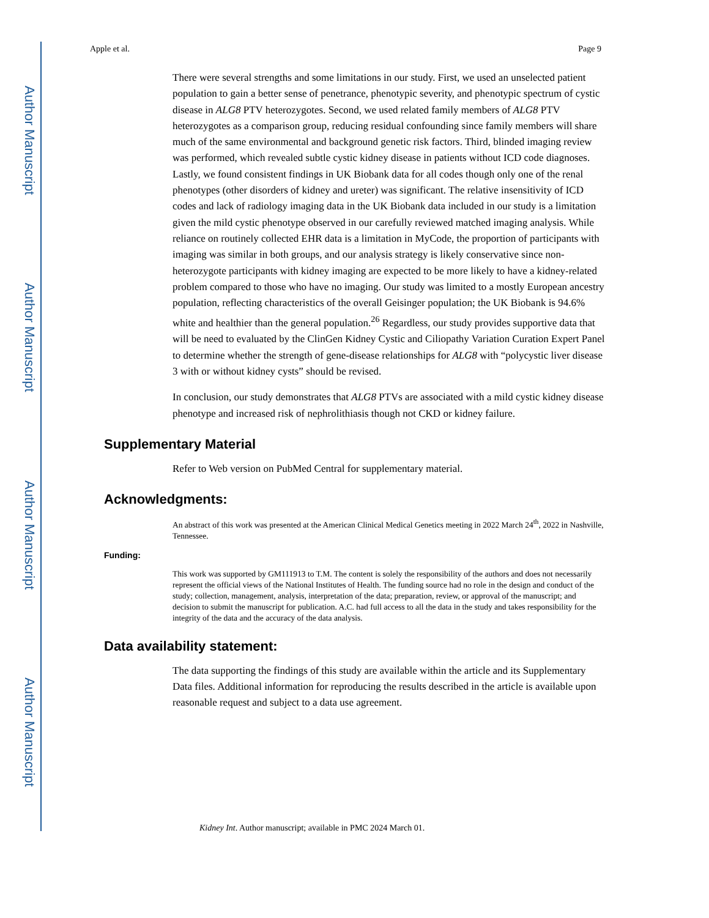Author Manuscript
Author Manuscript
Author Manuscript
Author Manuscript
Apple et al. Page 9
There were several strengths and some limitations in our study. First, we used an unselected patient population to gain a better sense of penetrance, phenotypic severity, and phenotypic spectrum of cystic disease in ALG8 PTV heterozygotes. Second, we used related family members of ALG8 PTV heterozygotes as a comparison group, reducing residual confounding since family members will share much of the same environmental and background genetic risk factors. Third, blinded imaging review was performed, which revealed subtle cystic kidney disease in patients without ICD code diagnoses. Lastly, we found consistent findings in UK Biobank data for all codes though only one of the renal phenotypes (other disorders of kidney and ureter) was significant. The relative insensitivity of ICD codes and lack of radiology imaging data in the UK Biobank data included in our study is a limitation given the mild cystic phenotype observed in our carefully reviewed matched imaging analysis. While reliance on routinely collected EHR data is a limitation in MyCode, the proportion of participants with imaging was similar in both groups, and our analysis strategy is likely conservative since non-heterozygote participants with kidney imaging are expected to be more likely to have a kidney-related problem compared to those who have no imaging. Our study was limited to a mostly European ancestry population, reflecting characteristics of the overall Geisinger population; the UK Biobank is 94.6% white and healthier than the general population.<sup>26</sup> Regardless, our study provides supportive data that will be need to evaluated by the ClinGen Kidney Cystic and Ciliopathy Variation Curation Expert Panel to determine whether the strength of gene-disease relationships for ALG8 with “polycystic liver disease 3 with or without kidney cysts” should be revised.
In conclusion, our study demonstrates that ALG8 PTVs are associated with a mild cystic kidney disease phenotype and increased risk of nephrolithiasis though not CKD or kidney failure.
Supplementary Material
Refer to Web version on PubMed Central for supplementary material.
Acknowledgments:
An abstract of this work was presented at the American Clinical Medical Genetics meeting in 2022 March 24<sup>th</sup>, 2022 in Nashville, Tennessee.
Funding:
This work was supported by GM111913 to T.M. The content is solely the responsibility of the authors and does not necessarily represent the official views of the National Institutes of Health. The funding source had no role in the design and conduct of the study; collection, management, analysis, interpretation of the data; preparation, review, or approval of the manuscript; and decision to submit the manuscript for publication. A.C. had full access to all the data in the study and takes responsibility for the integrity of the data and the accuracy of the data analysis.
Data availability statement:
The data supporting the findings of this study are available within the article and its Supplementary Data files. Additional information for reproducing the results described in the article is available upon reasonable request and subject to a data use agreement.
Kidney Int. Author manuscript; available in PMC 2024 March 01.